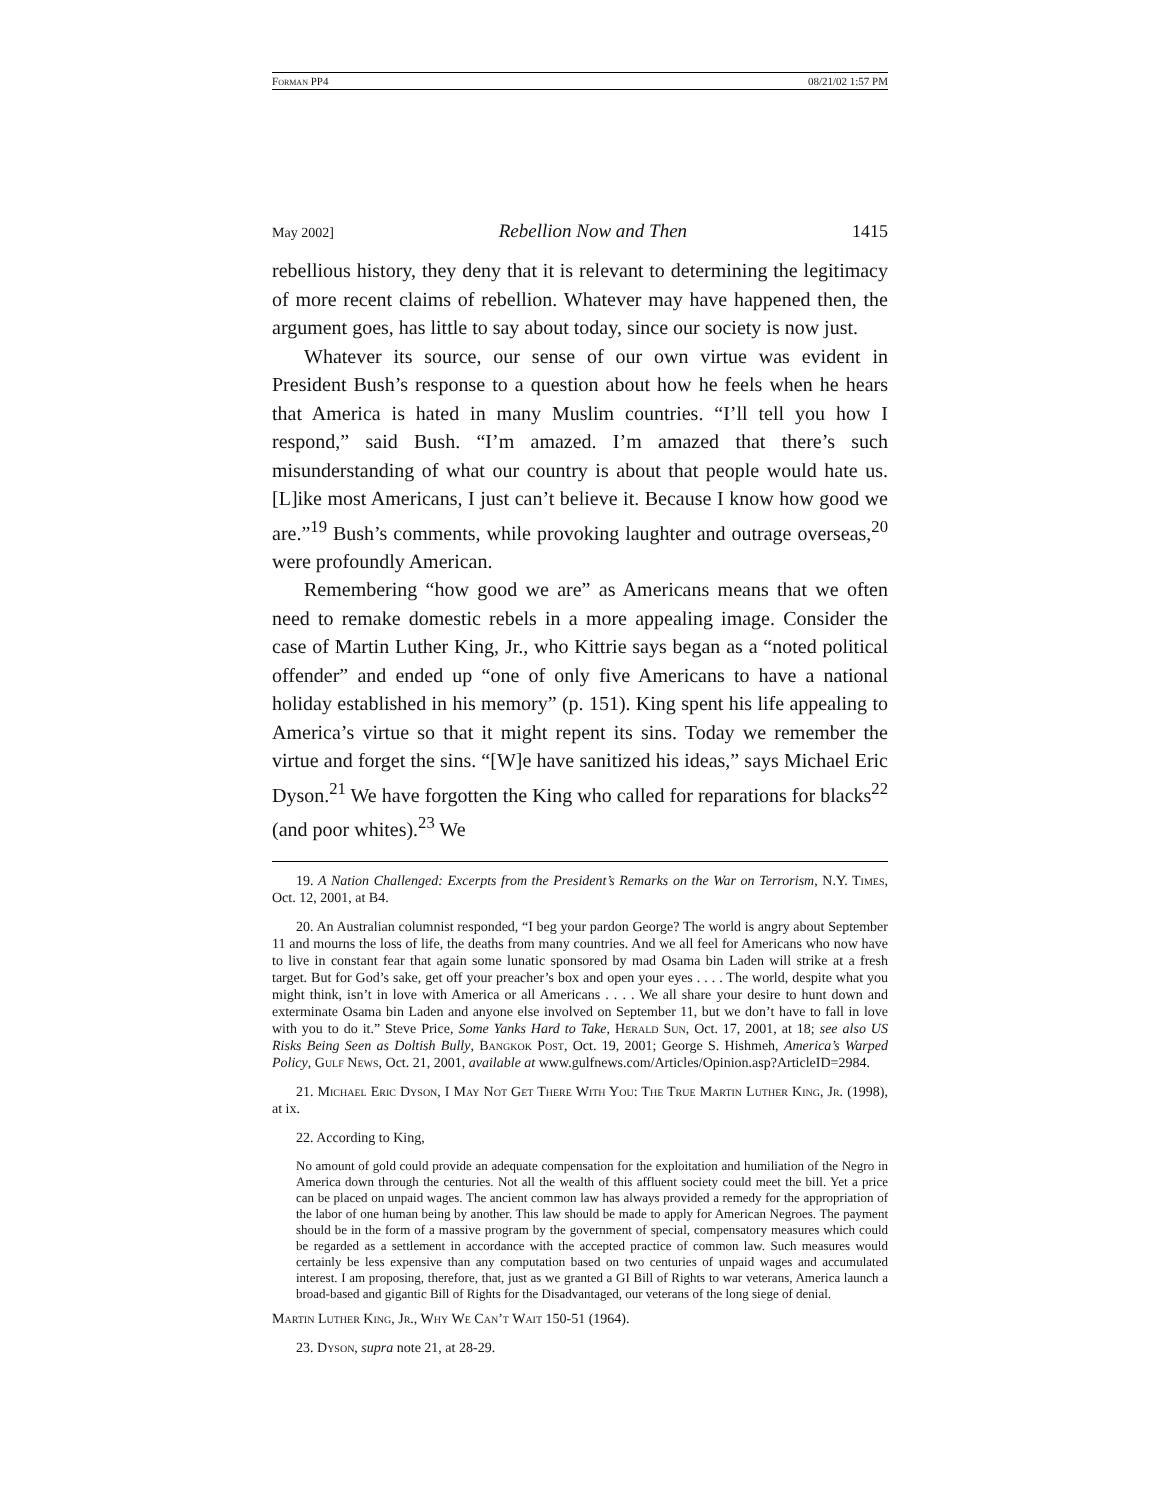Forman PP4 08/21/02 1:57 PM
May 2002] Rebellion Now and Then 1415
rebellious history, they deny that it is relevant to determining the legitimacy of more recent claims of rebellion. Whatever may have happened then, the argument goes, has little to say about today, since our society is now just.
Whatever its source, our sense of our own virtue was evident in President Bush’s response to a question about how he feels when he hears that America is hated in many Muslim countries. “I’ll tell you how I respond,” said Bush. “I’m amazed. I’m amazed that there’s such misunderstanding of what our country is about that people would hate us. [L]ike most Americans, I just can’t believe it. Because I know how good we are.”<sup>19</sup> Bush’s comments, while provoking laughter and outrage overseas,<sup>20</sup> were profoundly American.
Remembering “how good we are” as Americans means that we often need to remake domestic rebels in a more appealing image. Consider the case of Martin Luther King, Jr., who Kittrie says began as a “noted political offender” and ended up “one of only five Americans to have a national holiday established in his memory” (p. 151). King spent his life appealing to America’s virtue so that it might repent its sins. Today we remember the virtue and forget the sins. “[W]e have sanitized his ideas,” says Michael Eric Dyson.<sup>21</sup> We have forgotten the King who called for reparations for blacks<sup>22</sup> (and poor whites).<sup>23</sup> We
19. A Nation Challenged: Excerpts from the President’s Remarks on the War on Terrorism, N.Y. Times, Oct. 12, 2001, at B4.
20. An Australian columnist responded, “I beg your pardon George? The world is angry about September 11 and mourns the loss of life, the deaths from many countries. And we all feel for Americans who now have to live in constant fear that again some lunatic sponsored by mad Osama bin Laden will strike at a fresh target. But for God’s sake, get off your preacher’s box and open your eyes . . . . The world, despite what you might think, isn’t in love with America or all Americans . . . . We all share your desire to hunt down and exterminate Osama bin Laden and anyone else involved on September 11, but we don’t have to fall in love with you to do it.” Steve Price, Some Yanks Hard to Take, Herald Sun, Oct. 17, 2001, at 18; see also US Risks Being Seen as Doltish Bully, Bangkok Post, Oct. 19, 2001; George S. Hishmeh, America’s Warped Policy, Gulf News, Oct. 21, 2001, available at www.gulfnews.com/Articles/Opinion.asp?ArticleID=2984.
21. Michael Eric Dyson, I May Not Get There With You: The True Martin Luther King, Jr. (1998), at ix.
22. According to King,
No amount of gold could provide an adequate compensation for the exploitation and humiliation of the Negro in America down through the centuries. Not all the wealth of this affluent society could meet the bill. Yet a price can be placed on unpaid wages. The ancient common law has always provided a remedy for the appropriation of the labor of one human being by another. This law should be made to apply for American Negroes. The payment should be in the form of a massive program by the government of special, compensatory measures which could be regarded as a settlement in accordance with the accepted practice of common law. Such measures would certainly be less expensive than any computation based on two centuries of unpaid wages and accumulated interest. I am proposing, therefore, that, just as we granted a GI Bill of Rights to war veterans, America launch a broad-based and gigantic Bill of Rights for the Disadvantaged, our veterans of the long siege of denial.
Martin Luther King, Jr., Why We Can’t Wait 150-51 (1964).
23. Dyson, supra note 21, at 28-29.